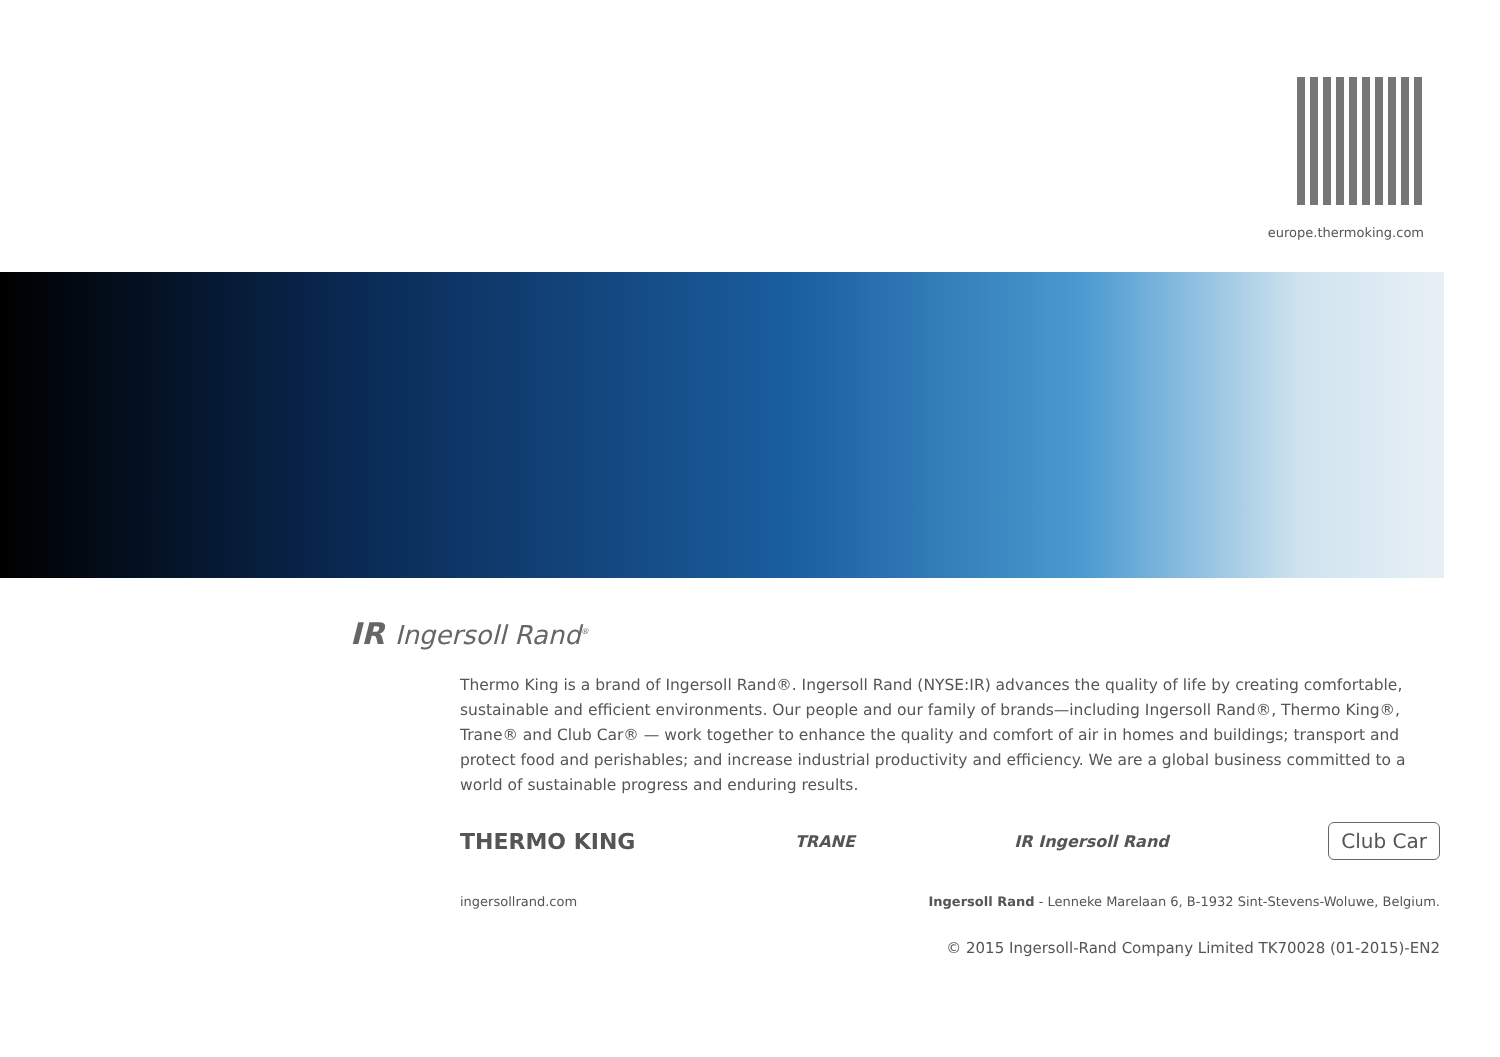europe.thermoking.com
IR Ingersoll Rand<sup>®</sup>
Thermo King is a brand of Ingersoll Rand®. Ingersoll Rand (NYSE:IR) advances the quality of life by creating comfortable, sustainable and efficient environments. Our people and our family of brands—including Ingersoll Rand®, Thermo King®, Trane® and Club Car® — work together to enhance the quality and comfort of air in homes and buildings; transport and protect food and perishables; and increase industrial productivity and efficiency. We are a global business committed to a world of sustainable progress and enduring results.
THERMO KING TRANE IR Ingersoll Rand Club Car
ingersollrand.com Ingersoll Rand - Lenneke Marelaan 6, B-1932 Sint-Stevens-Woluwe, Belgium.
© 2015 Ingersoll-Rand Company Limited TK70028 (01-2015)-EN2